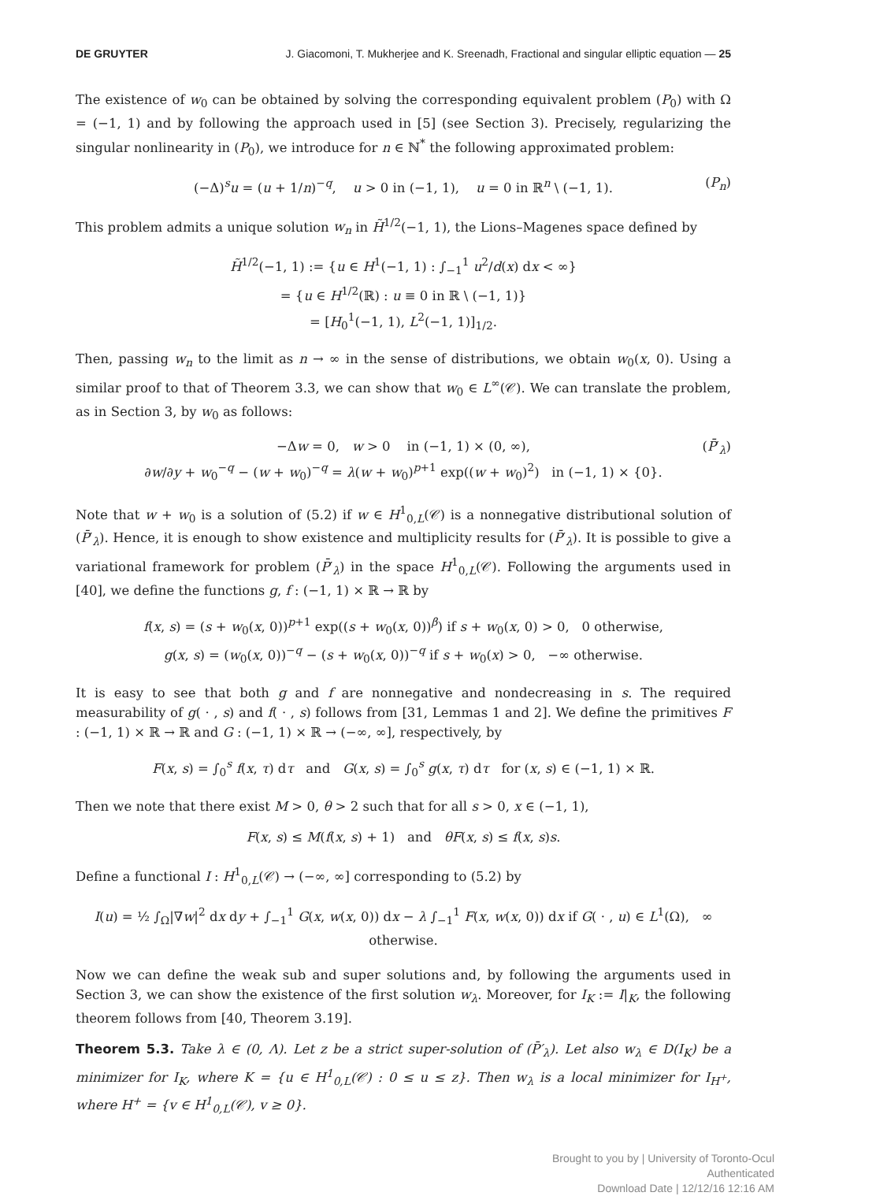DE GRUYTER J. Giacomoni, T. Mukherjee and K. Sreenadh, Fractional and singular elliptic equation — 25
The existence of w<sub>0</sub> can be obtained by solving the corresponding equivalent problem (P<sub>0</sub>) with Ω = (−1, 1) and by following the approach used in [5] (see Section 3). Precisely, regularizing the singular nonlinearity in (P<sub>0</sub>), we introduce for n ∈ ℕ<sup>*</sup> the following approximated problem:
(−Δ)<sup>s</sup>u = (u + 1/n)<sup>−q</sup>, u > 0 in (−1, 1), u = 0 in ℝ<sup>n</sup> \ (−1, 1). (P<sub>n</sub>)
This problem admits a unique solution w<sub>n</sub> in H̃<sup>1/2</sup>(−1, 1), the Lions–Magenes space defined by
H̃<sup>1/2</sup>(−1, 1) := {u ∈ H<sup>1</sup>(−1, 1) : ∫<sub>−1</sub><sup>1</sup> u<sup>2</sup>/d(x) dx < ∞}
= {u ∈ H<sup>1/2</sup>(ℝ) : u ≡ 0 in ℝ \ (−1, 1)}
= [H<sub>0</sub><sup>1</sup>(−1, 1), L<sup>2</sup>(−1, 1)]<sub>1/2</sub>.
Then, passing w<sub>n</sub> to the limit as n → ∞ in the sense of distributions, we obtain w<sub>0</sub>(x, 0). Using a similar proof to that of Theorem 3.3, we can show that w<sub>0</sub> ∈ L<sup>∞</sup>(𝒞). We can translate the problem, as in Section 3, by w<sub>0</sub> as follows:
−Δw = 0, w > 0 in (−1, 1) × (0, ∞),
∂w/∂y + w<sub>0</sub><sup>−q</sup> − (w + w<sub>0</sub>)<sup>−q</sup> = λ(w + w<sub>0</sub>)<sup>p+1</sup> exp((w + w<sub>0</sub>)<sup>2</sup>) in (−1, 1) × {0}.
(P̄′<sub>λ</sub>)
Note that w + w<sub>0</sub> is a solution of (5.2) if w ∈ H<sup>1</sup><sub>0,L</sub>(𝒞) is a nonnegative distributional solution of (P̄′<sub>λ</sub>). Hence, it is enough to show existence and multiplicity results for (P̄′<sub>λ</sub>). It is possible to give a variational framework for problem (P̄′<sub>λ</sub>) in the space H<sup>1</sup><sub>0,L</sub>(𝒞). Following the arguments used in [40], we define the functions g, f : (−1, 1) × ℝ → ℝ by
f(x, s) = (s + w<sub>0</sub>(x, 0))<sup>p+1</sup> exp((s + w<sub>0</sub>(x, 0))<sup>β</sup>) if s + w<sub>0</sub>(x, 0) > 0, 0 otherwise,
g(x, s) = (w<sub>0</sub>(x, 0))<sup>−q</sup> − (s + w<sub>0</sub>(x, 0))<sup>−q</sup> if s + w<sub>0</sub>(x) > 0, −∞ otherwise.
It is easy to see that both g and f are nonnegative and nondecreasing in s. The required measurability of g( · , s) and f( · , s) follows from [31, Lemmas 1 and 2]. We define the primitives F : (−1, 1) × ℝ → ℝ and G : (−1, 1) × ℝ → (−∞, ∞], respectively, by
F(x, s) = ∫<sub>0</sub><sup>s</sup> f(x, τ) dτ and G(x, s) = ∫<sub>0</sub><sup>s</sup> g(x, τ) dτ for (x, s) ∈ (−1, 1) × ℝ.
Then we note that there exist M > 0, θ > 2 such that for all s > 0, x ∈ (−1, 1),
F(x, s) ≤ M(f(x, s) + 1) and θF(x, s) ≤ f(x, s)s.
Define a functional I : H<sup>1</sup><sub>0,L</sub>(𝒞) → (−∞, ∞] corresponding to (5.2) by
I(u) = ½ ∫<sub>Ω</sub>|∇w|<sup>2</sup> dx dy + ∫<sub>−1</sub><sup>1</sup> G(x, w(x, 0)) dx − λ ∫<sub>−1</sub><sup>1</sup> F(x, w(x, 0)) dx if G( · , u) ∈ L<sup>1</sup>(Ω), ∞ otherwise.
Now we can define the weak sub and super solutions and, by following the arguments used in Section 3, we can show the existence of the first solution w<sub>λ</sub>. Moreover, for I<sub>K</sub> := I|<sub>K</sub>, the following theorem follows from [40, Theorem 3.19].
Theorem 5.3. Take λ ∈ (0, Λ). Let z be a strict super-solution of (P̄′<sub>λ</sub>). Let also w<sub>λ</sub> ∈ D(I<sub>K</sub>) be a minimizer for I<sub>K</sub>, where K = {u ∈ H<sup>1</sup><sub>0,L</sub>(𝒞) : 0 ≤ u ≤ z}. Then w<sub>λ</sub> is a local minimizer for I<sub>H<sup>+</sup></sub>, where H<sup>+</sup> = {v ∈ H<sup>1</sup><sub>0,L</sub>(𝒞), v ≥ 0}.
Brought to you by | University of Toronto-Ocul
Authenticated
Download Date | 12/12/16 12:16 AM